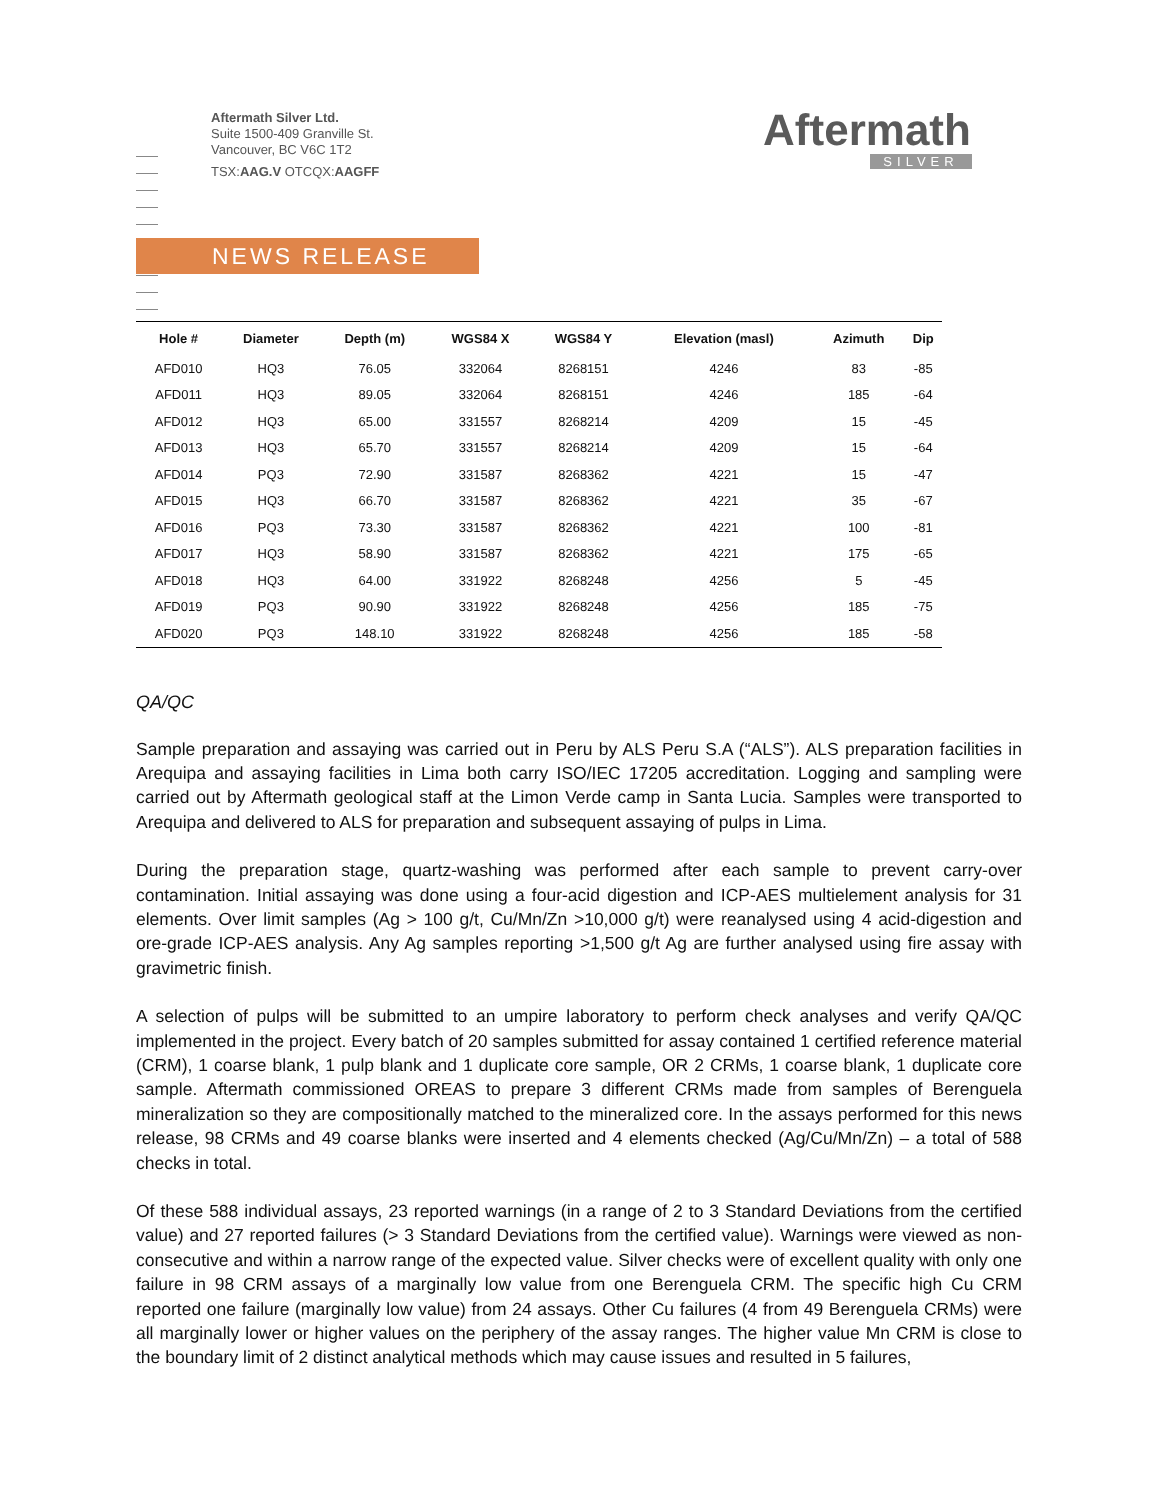Aftermath Silver Ltd.
Suite 1500-409 Granville St.
Vancouver, BC V6C 1T2
TSX:AAG.V OTCQX:AAGFF
Aftermath
SILVER
NEWS RELEASE
| Hole # | Diameter | Depth (m) | WGS84 X | WGS84 Y | Elevation (masl) | Azimuth | Dip |
| --- | --- | --- | --- | --- | --- | --- | --- |
| AFD010 | HQ3 | 76.05 | 332064 | 8268151 | 4246 | 83 | -85 |
| AFD011 | HQ3 | 89.05 | 332064 | 8268151 | 4246 | 185 | -64 |
| AFD012 | HQ3 | 65.00 | 331557 | 8268214 | 4209 | 15 | -45 |
| AFD013 | HQ3 | 65.70 | 331557 | 8268214 | 4209 | 15 | -64 |
| AFD014 | PQ3 | 72.90 | 331587 | 8268362 | 4221 | 15 | -47 |
| AFD015 | HQ3 | 66.70 | 331587 | 8268362 | 4221 | 35 | -67 |
| AFD016 | PQ3 | 73.30 | 331587 | 8268362 | 4221 | 100 | -81 |
| AFD017 | HQ3 | 58.90 | 331587 | 8268362 | 4221 | 175 | -65 |
| AFD018 | HQ3 | 64.00 | 331922 | 8268248 | 4256 | 5 | -45 |
| AFD019 | PQ3 | 90.90 | 331922 | 8268248 | 4256 | 185 | -75 |
| AFD020 | PQ3 | 148.10 | 331922 | 8268248 | 4256 | 185 | -58 |
QA/QC
Sample preparation and assaying was carried out in Peru by ALS Peru S.A (“ALS”). ALS preparation facilities in Arequipa and assaying facilities in Lima both carry ISO/IEC 17205 accreditation. Logging and sampling were carried out by Aftermath geological staff at the Limon Verde camp in Santa Lucia. Samples were transported to Arequipa and delivered to ALS for preparation and subsequent assaying of pulps in Lima.
During the preparation stage, quartz-washing was performed after each sample to prevent carry-over contamination. Initial assaying was done using a four-acid digestion and ICP-AES multielement analysis for 31 elements. Over limit samples (Ag > 100 g/t, Cu/Mn/Zn >10,000 g/t) were reanalysed using 4 acid-digestion and ore-grade ICP-AES analysis. Any Ag samples reporting >1,500 g/t Ag are further analysed using fire assay with gravimetric finish.
A selection of pulps will be submitted to an umpire laboratory to perform check analyses and verify QA/QC implemented in the project. Every batch of 20 samples submitted for assay contained 1 certified reference material (CRM), 1 coarse blank, 1 pulp blank and 1 duplicate core sample, OR 2 CRMs, 1 coarse blank, 1 duplicate core sample. Aftermath commissioned OREAS to prepare 3 different CRMs made from samples of Berenguela mineralization so they are compositionally matched to the mineralized core. In the assays performed for this news release, 98 CRMs and 49 coarse blanks were inserted and 4 elements checked (Ag/Cu/Mn/Zn) – a total of 588 checks in total.
Of these 588 individual assays, 23 reported warnings (in a range of 2 to 3 Standard Deviations from the certified value) and 27 reported failures (> 3 Standard Deviations from the certified value). Warnings were viewed as non-consecutive and within a narrow range of the expected value. Silver checks were of excellent quality with only one failure in 98 CRM assays of a marginally low value from one Berenguela CRM. The specific high Cu CRM reported one failure (marginally low value) from 24 assays. Other Cu failures (4 from 49 Berenguela CRMs) were all marginally lower or higher values on the periphery of the assay ranges. The higher value Mn CRM is close to the boundary limit of 2 distinct analytical methods which may cause issues and resulted in 5 failures,